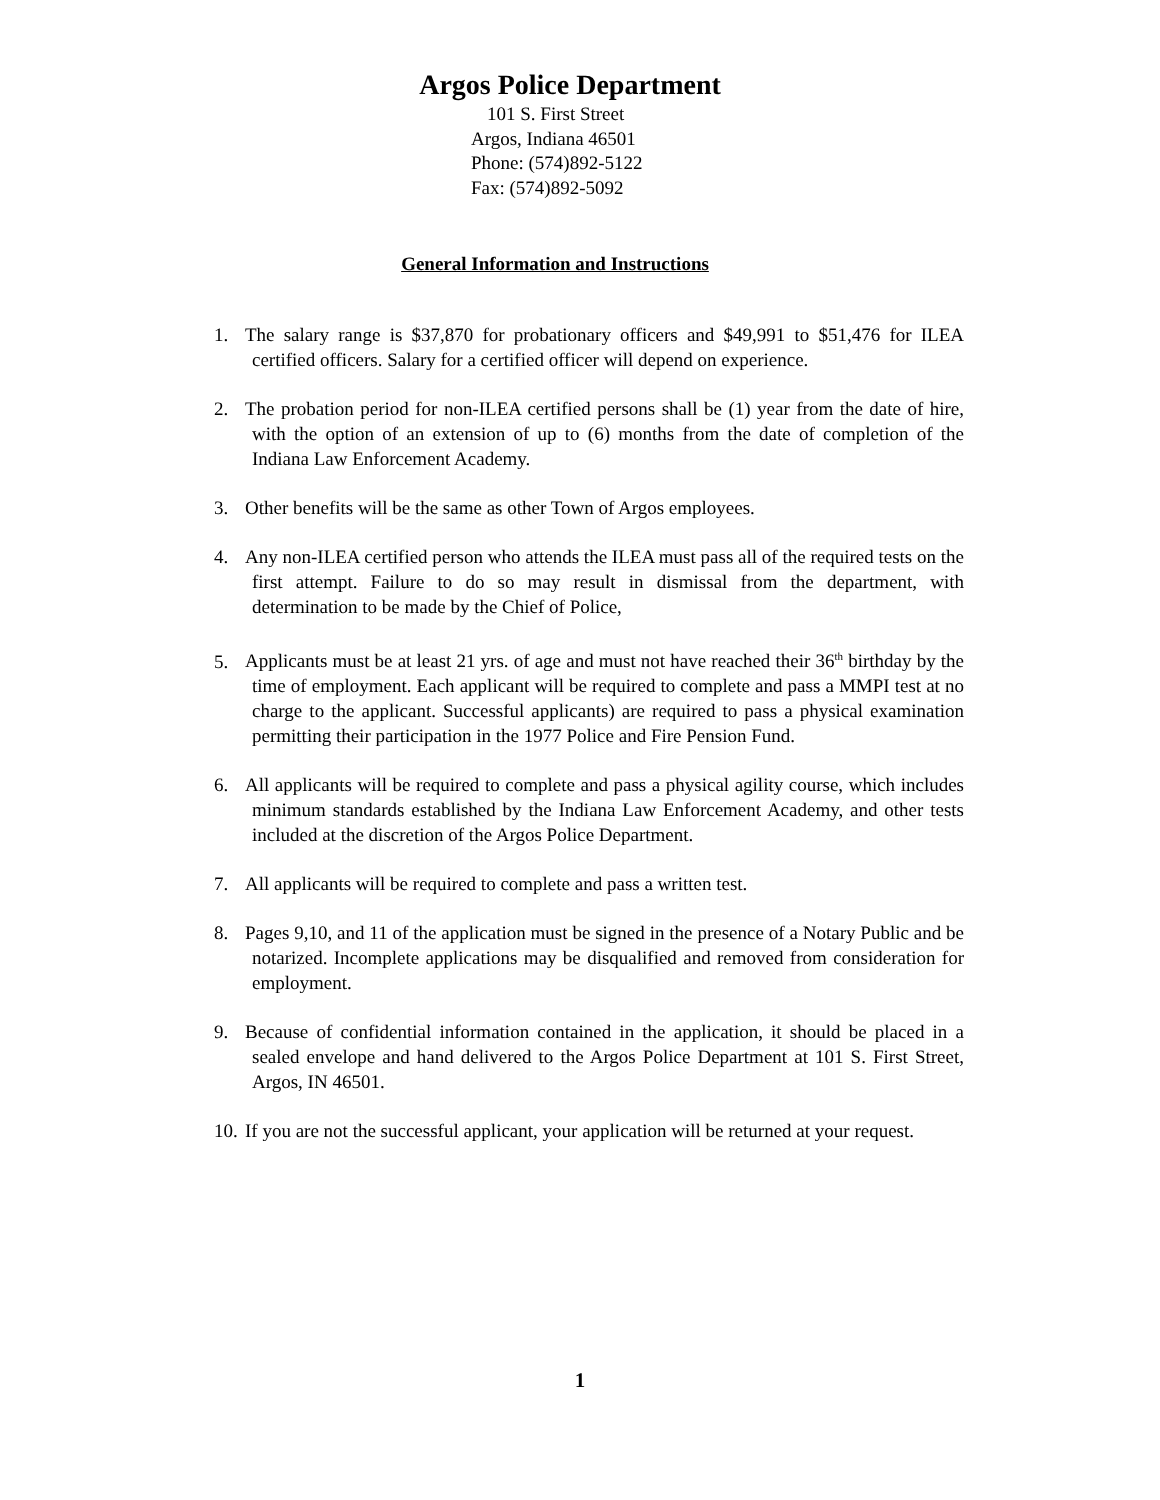Argos Police Department
101 S. First Street
Argos, Indiana 46501
Phone: (574)892-5122
Fax: (574)892-5092
General Information and Instructions
1. The salary range is $37,870 for probationary officers and $49,991 to $51,476 for ILEA certified officers. Salary for a certified officer will depend on experience.
2. The probation period for non-ILEA certified persons shall be (1) year from the date of hire, with the option of an extension of up to (6) months from the date of completion of the Indiana Law Enforcement Academy.
3. Other benefits will be the same as other Town of Argos employees.
4. Any non-ILEA certified person who attends the ILEA must pass all of the required tests on the first attempt. Failure to do so may result in dismissal from the department, with determination to be made by the Chief of Police,
5. Applicants must be at least 21 yrs. of age and must not have reached their 36<sup>th</sup> birthday by the time of employment. Each applicant will be required to complete and pass a MMPI test at no charge to the applicant. Successful applicants) are required to pass a physical examination permitting their participation in the 1977 Police and Fire Pension Fund.
6. All applicants will be required to complete and pass a physical agility course, which includes minimum standards established by the Indiana Law Enforcement Academy, and other tests included at the discretion of the Argos Police Department.
7. All applicants will be required to complete and pass a written test.
8. Pages 9,10, and 11 of the application must be signed in the presence of a Notary Public and be notarized. Incomplete applications may be disqualified and removed from consideration for employment.
9. Because of confidential information contained in the application, it should be placed in a sealed envelope and hand delivered to the Argos Police Department at 101 S. First Street, Argos, IN 46501.
10. If you are not the successful applicant, your application will be returned at your request.
1